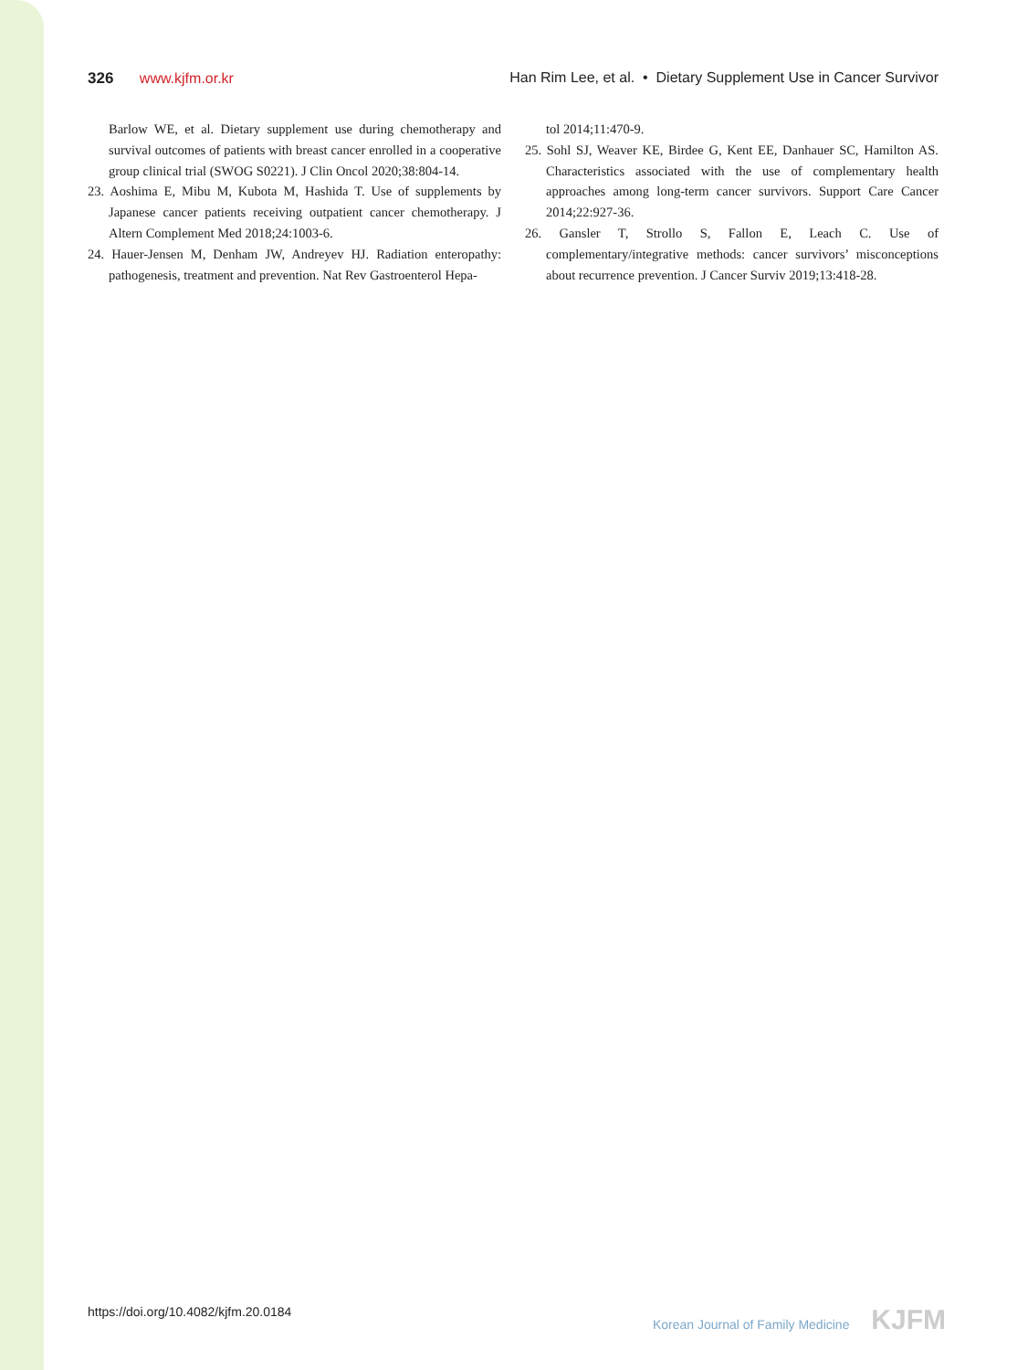326 www.kjfm.or.kr Han Rim Lee, et al. • Dietary Supplement Use in Cancer Survivor
Barlow WE, et al. Dietary supplement use during chemotherapy and survival outcomes of patients with breast cancer enrolled in a cooperative group clinical trial (SWOG S0221). J Clin Oncol 2020;38:804-14.
23. Aoshima E, Mibu M, Kubota M, Hashida T. Use of supplements by Japanese cancer patients receiving outpatient cancer chemotherapy. J Altern Complement Med 2018;24:1003-6.
24. Hauer-Jensen M, Denham JW, Andreyev HJ. Radiation enteropathy: pathogenesis, treatment and prevention. Nat Rev Gastroenterol Hepa-
tol 2014;11:470-9.
25. Sohl SJ, Weaver KE, Birdee G, Kent EE, Danhauer SC, Hamilton AS. Characteristics associated with the use of complementary health approaches among long-term cancer survivors. Support Care Cancer 2014;22:927-36.
26. Gansler T, Strollo S, Fallon E, Leach C. Use of complementary/integrative methods: cancer survivors’ misconceptions about recurrence prevention. J Cancer Surviv 2019;13:418-28.
https://doi.org/10.4082/kjfm.20.0184
Korean Journal of Family Medicine KJFM